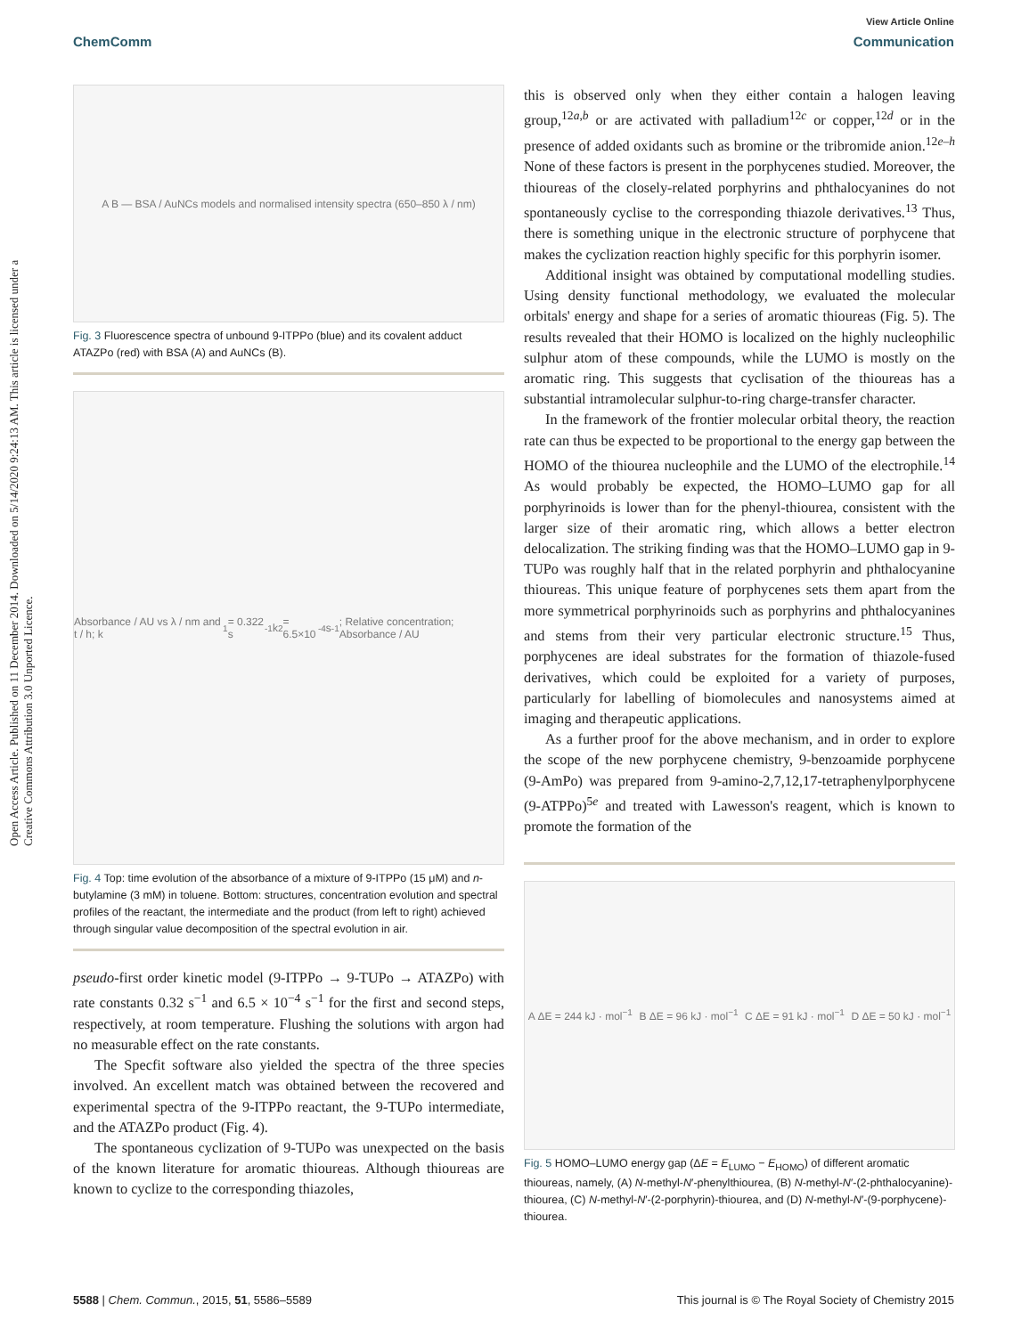View Article Online
ChemComm Communication
Open Access Article. Published on 11 December 2014. Downloaded on 5/14/2020 9:24:13 AM. This article is licensed under a Creative Commons Attribution 3.0 Unported Licence.
A B — BSA / AuNCs models and normalised intensity spectra (650–850 λ / nm)
Fig. 3 Fluorescence spectra of unbound 9-ITPPo (blue) and its covalent adduct ATAZPo (red) with BSA (A) and AuNCs (B).
Absorbance / AU vs λ / nm and t / h; k<sub>1</sub>= 0.322 s<sup>-1</sup> k<sub>2</sub>= 6.5×10<sup>-4</sup> s<sup>-1</sup>; Relative concentration; Absorbance / AU
Fig. 4 Top: time evolution of the absorbance of a mixture of 9-ITPPo (15 μM) and n-butylamine (3 mM) in toluene. Bottom: structures, concentration evolution and spectral profiles of the reactant, the intermediate and the product (from left to right) achieved through singular value decomposition of the spectral evolution in air.
pseudo-first order kinetic model (9-ITPPo → 9-TUPo → ATAZPo) with rate constants 0.32 s<sup>−1</sup> and 6.5 × 10<sup>−4</sup> s<sup>−1</sup> for the first and second steps, respectively, at room temperature. Flushing the solutions with argon had no measurable effect on the rate constants.
The Specfit software also yielded the spectra of the three species involved. An excellent match was obtained between the recovered and experimental spectra of the 9-ITPPo reactant, the 9-TUPo intermediate, and the ATAZPo product (Fig. 4).
The spontaneous cyclization of 9-TUPo was unexpected on the basis of the known literature for aromatic thioureas. Although thioureas are known to cyclize to the corresponding thiazoles,
this is observed only when they either contain a halogen leaving group,<sup>12a,b</sup> or are activated with palladium<sup>12c</sup> or copper,<sup>12d</sup> or in the presence of added oxidants such as bromine or the tribromide anion.<sup>12e–h</sup> None of these factors is present in the porphycenes studied. Moreover, the thioureas of the closely-related porphyrins and phthalocyanines do not spontaneously cyclise to the corresponding thiazole derivatives.<sup>13</sup> Thus, there is something unique in the electronic structure of porphycene that makes the cyclization reaction highly specific for this porphyrin isomer.
Additional insight was obtained by computational modelling studies. Using density functional methodology, we evaluated the molecular orbitals' energy and shape for a series of aromatic thioureas (Fig. 5). The results revealed that their HOMO is localized on the highly nucleophilic sulphur atom of these compounds, while the LUMO is mostly on the aromatic ring. This suggests that cyclisation of the thioureas has a substantial intramolecular sulphur-to-ring charge-transfer character.
In the framework of the frontier molecular orbital theory, the reaction rate can thus be expected to be proportional to the energy gap between the HOMO of the thiourea nucleophile and the LUMO of the electrophile.<sup>14</sup> As would probably be expected, the HOMO–LUMO gap for all porphyrinoids is lower than for the phenyl-thiourea, consistent with the larger size of their aromatic ring, which allows a better electron delocalization. The striking finding was that the HOMO–LUMO gap in 9-TUPo was roughly half that in the related porphyrin and phthalocyanine thioureas. This unique feature of porphycenes sets them apart from the more symmetrical porphyrinoids such as porphyrins and phthalocyanines and stems from their very particular electronic structure.<sup>15</sup> Thus, porphycenes are ideal substrates for the formation of thiazole-fused derivatives, which could be exploited for a variety of purposes, particularly for labelling of biomolecules and nanosystems aimed at imaging and therapeutic applications.
As a further proof for the above mechanism, and in order to explore the scope of the new porphycene chemistry, 9-benzoamide porphycene (9-AmPo) was prepared from 9-amino-2,7,12,17-tetraphenylporphycene (9-ATPPo)<sup>5e</sup> and treated with Lawesson's reagent, which is known to promote the formation of the
A ΔE = 244 kJ · mol<sup>−1</sup> B ΔE = 96 kJ · mol<sup>−1</sup> C ΔE = 91 kJ · mol<sup>−1</sup> D ΔE = 50 kJ · mol<sup>−1</sup>
Fig. 5 HOMO–LUMO energy gap (ΔE = E<sub>LUMO</sub> − E<sub>HOMO</sub>) of different aromatic thioureas, namely, (A) N-methyl-N′-phenylthiourea, (B) N-methyl-N′-(2-phthalocyanine)-thiourea, (C) N-methyl-N′-(2-porphyrin)-thiourea, and (D) N-methyl-N′-(9-porphycene)-thiourea.
5588 | Chem. Commun., 2015, 51, 5586–5589 This journal is © The Royal Society of Chemistry 2015